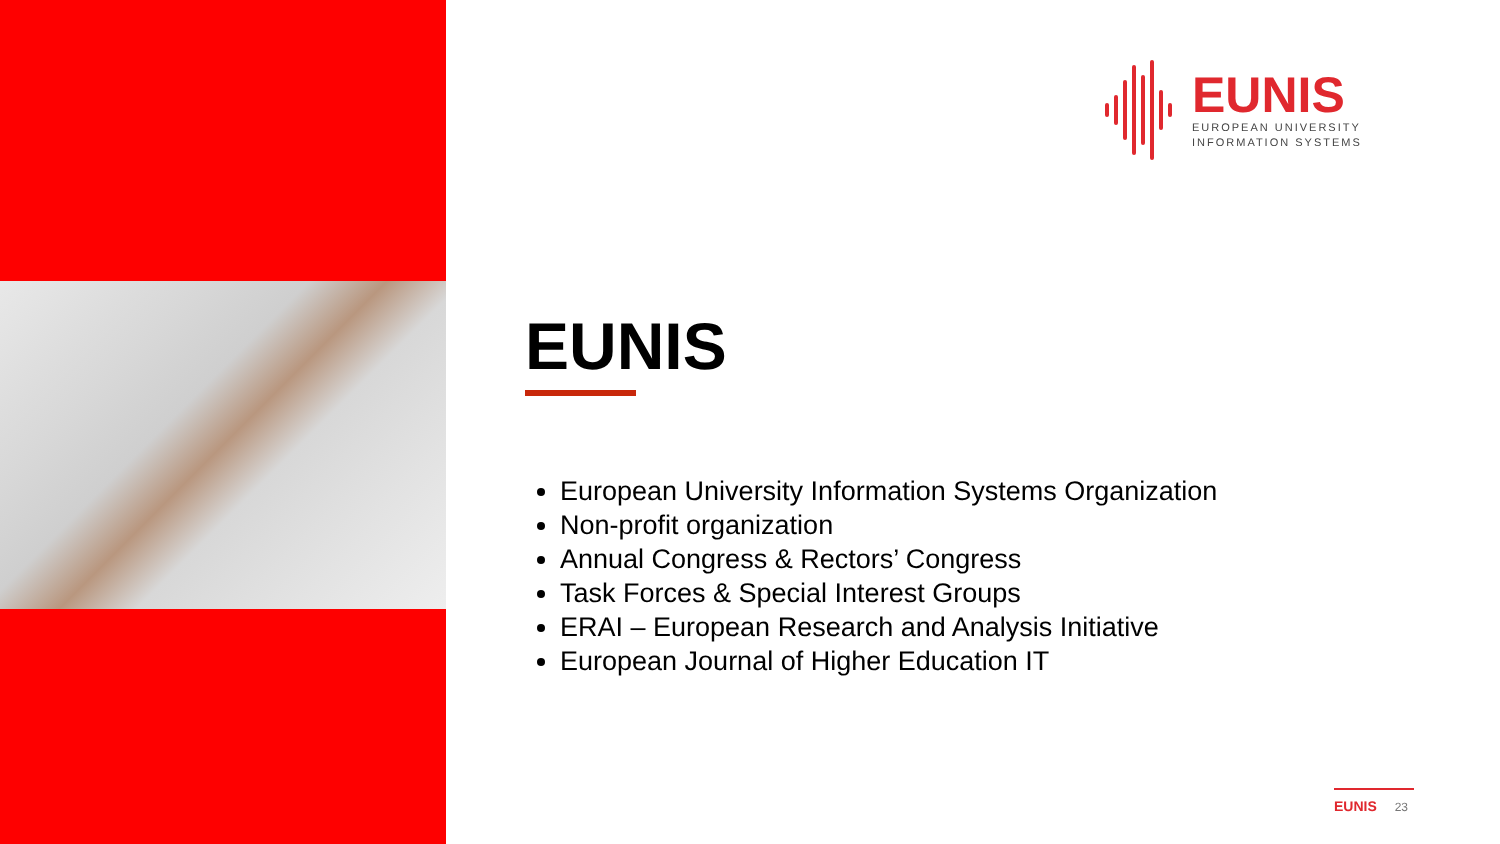EUNIS
EUROPEAN UNIVERSITY
INFORMATION SYSTEMS
EUNIS
European University Information Systems Organization
Non-profit organization
Annual Congress & Rectors’ Congress
Task Forces & Special Interest Groups
ERAI – European Research and Analysis Initiative
European Journal of Higher Education IT
EUNIS 23